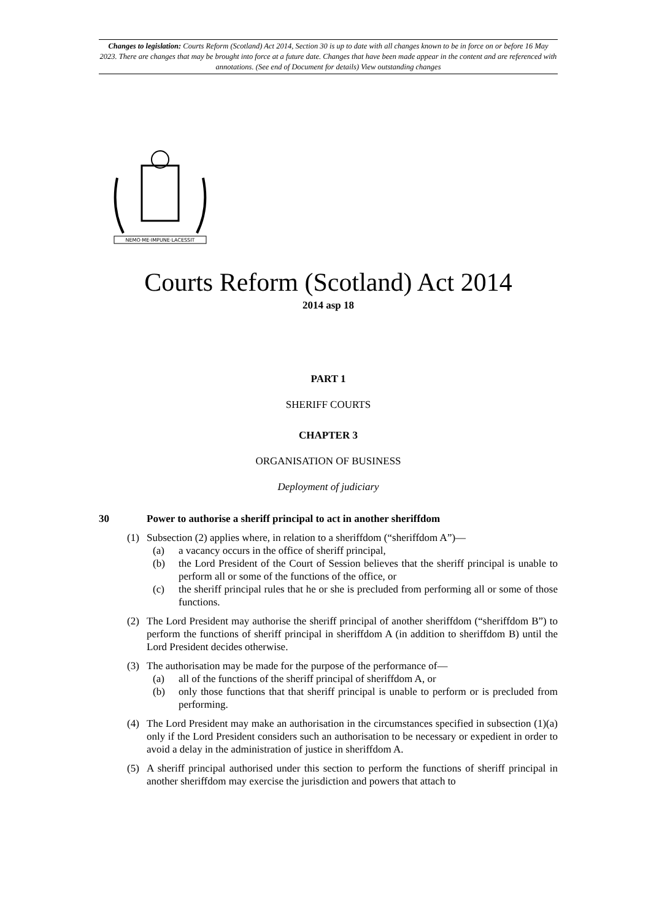Changes to legislation: Courts Reform (Scotland) Act 2014, Section 30 is up to date with all changes known to be in force on or before 16 May 2023. There are changes that may be brought into force at a future date. Changes that have been made appear in the content and are referenced with annotations. (See end of Document for details) View outstanding changes
NEMO·ME·IMPUNE·LACESSIT
Courts Reform (Scotland) Act 2014
2014 asp 18
PART 1
SHERIFF COURTS
CHAPTER 3
ORGANISATION OF BUSINESS
Deployment of judiciary
30 Power to authorise a sheriff principal to act in another sheriffdom
(1) Subsection (2) applies where, in relation to a sheriffdom (“sheriffdom A”)—
(a) a vacancy occurs in the office of sheriff principal,
(b) the Lord President of the Court of Session believes that the sheriff principal is unable to perform all or some of the functions of the office, or
(c) the sheriff principal rules that he or she is precluded from performing all or some of those functions.
(2) The Lord President may authorise the sheriff principal of another sheriffdom (“sheriffdom B”) to perform the functions of sheriff principal in sheriffdom A (in addition to sheriffdom B) until the Lord President decides otherwise.
(3) The authorisation may be made for the purpose of the performance of—
(a) all of the functions of the sheriff principal of sheriffdom A, or
(b) only those functions that that sheriff principal is unable to perform or is precluded from performing.
(4) The Lord President may make an authorisation in the circumstances specified in subsection (1)(a) only if the Lord President considers such an authorisation to be necessary or expedient in order to avoid a delay in the administration of justice in sheriffdom A.
(5) A sheriff principal authorised under this section to perform the functions of sheriff principal in another sheriffdom may exercise the jurisdiction and powers that attach to